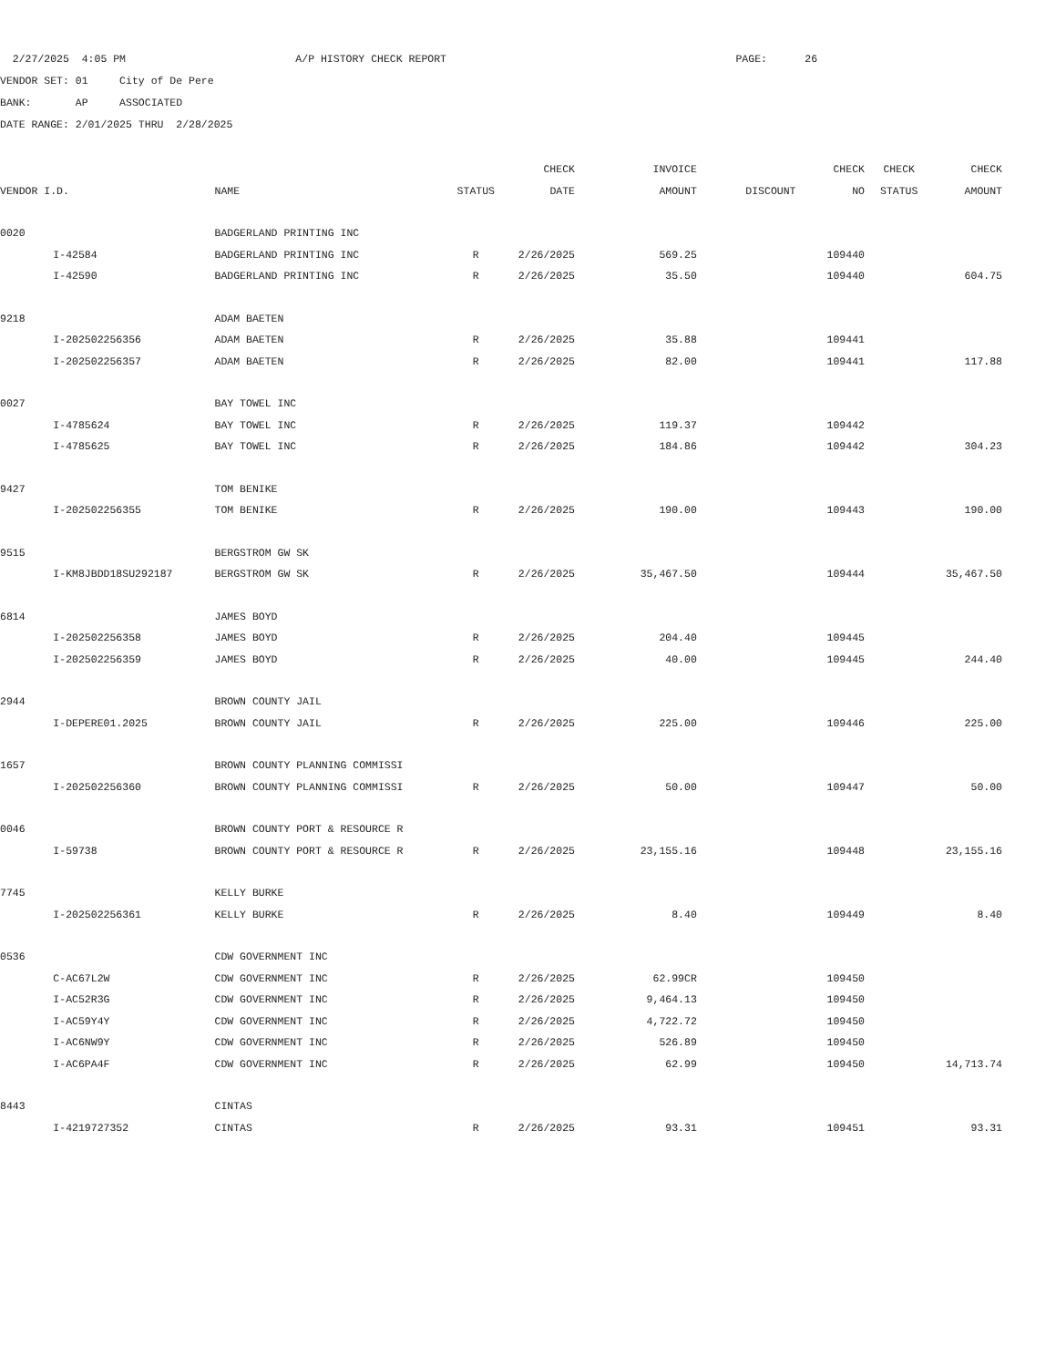2/27/2025 4:05 PM A/P HISTORY CHECK REPORT PAGE: 26
VENDOR SET: 01 City of De Pere
BANK: AP ASSOCIATED
DATE RANGE: 2/01/2025 THRU 2/28/2025
| | | | | CHECK | INVOICE | | CHECK | CHECK | CHECK |
| --- | --- | --- | --- | --- | --- | --- | --- | --- | --- |
| VENDOR I.D. | | NAME | STATUS | DATE | AMOUNT | DISCOUNT | NO | STATUS | AMOUNT |
| 0020 | | BADGERLAND PRINTING INC | | | | | | | |
| | I-42584 | BADGERLAND PRINTING INC | R | 2/26/2025 | 569.25 | | 109440 | | |
| | I-42590 | BADGERLAND PRINTING INC | R | 2/26/2025 | 35.50 | | 109440 | | 604.75 |
| 9218 | | ADAM BAETEN | | | | | | | |
| | I-202502256356 | ADAM BAETEN | R | 2/26/2025 | 35.88 | | 109441 | | |
| | I-202502256357 | ADAM BAETEN | R | 2/26/2025 | 82.00 | | 109441 | | 117.88 |
| 0027 | | BAY TOWEL INC | | | | | | | |
| | I-4785624 | BAY TOWEL INC | R | 2/26/2025 | 119.37 | | 109442 | | |
| | I-4785625 | BAY TOWEL INC | R | 2/26/2025 | 184.86 | | 109442 | | 304.23 |
| 9427 | | TOM BENIKE | | | | | | | |
| | I-202502256355 | TOM BENIKE | R | 2/26/2025 | 190.00 | | 109443 | | 190.00 |
| 9515 | | BERGSTROM GW SK | | | | | | | |
| | I-KM8JBDD18SU292187 | BERGSTROM GW SK | R | 2/26/2025 | 35,467.50 | | 109444 | | 35,467.50 |
| 6814 | | JAMES BOYD | | | | | | | |
| | I-202502256358 | JAMES BOYD | R | 2/26/2025 | 204.40 | | 109445 | | |
| | I-202502256359 | JAMES BOYD | R | 2/26/2025 | 40.00 | | 109445 | | 244.40 |
| 2944 | | BROWN COUNTY JAIL | | | | | | | |
| | I-DEPERE01.2025 | BROWN COUNTY JAIL | R | 2/26/2025 | 225.00 | | 109446 | | 225.00 |
| 1657 | | BROWN COUNTY PLANNING COMMISSI | | | | | | | |
| | I-202502256360 | BROWN COUNTY PLANNING COMMISSI | R | 2/26/2025 | 50.00 | | 109447 | | 50.00 |
| 0046 | | BROWN COUNTY PORT & RESOURCE R | | | | | | | |
| | I-59738 | BROWN COUNTY PORT & RESOURCE R | R | 2/26/2025 | 23,155.16 | | 109448 | | 23,155.16 |
| 7745 | | KELLY BURKE | | | | | | | |
| | I-202502256361 | KELLY BURKE | R | 2/26/2025 | 8.40 | | 109449 | | 8.40 |
| 0536 | | CDW GOVERNMENT INC | | | | | | | |
| | C-AC67L2W | CDW GOVERNMENT INC | R | 2/26/2025 | 62.99CR | | 109450 | | |
| | I-AC52R3G | CDW GOVERNMENT INC | R | 2/26/2025 | 9,464.13 | | 109450 | | |
| | I-AC59Y4Y | CDW GOVERNMENT INC | R | 2/26/2025 | 4,722.72 | | 109450 | | |
| | I-AC6NW9Y | CDW GOVERNMENT INC | R | 2/26/2025 | 526.89 | | 109450 | | |
| | I-AC6PA4F | CDW GOVERNMENT INC | R | 2/26/2025 | 62.99 | | 109450 | | 14,713.74 |
| 8443 | | CINTAS | | | | | | | |
| | I-4219727352 | CINTAS | R | 2/26/2025 | 93.31 | | 109451 | | 93.31 |